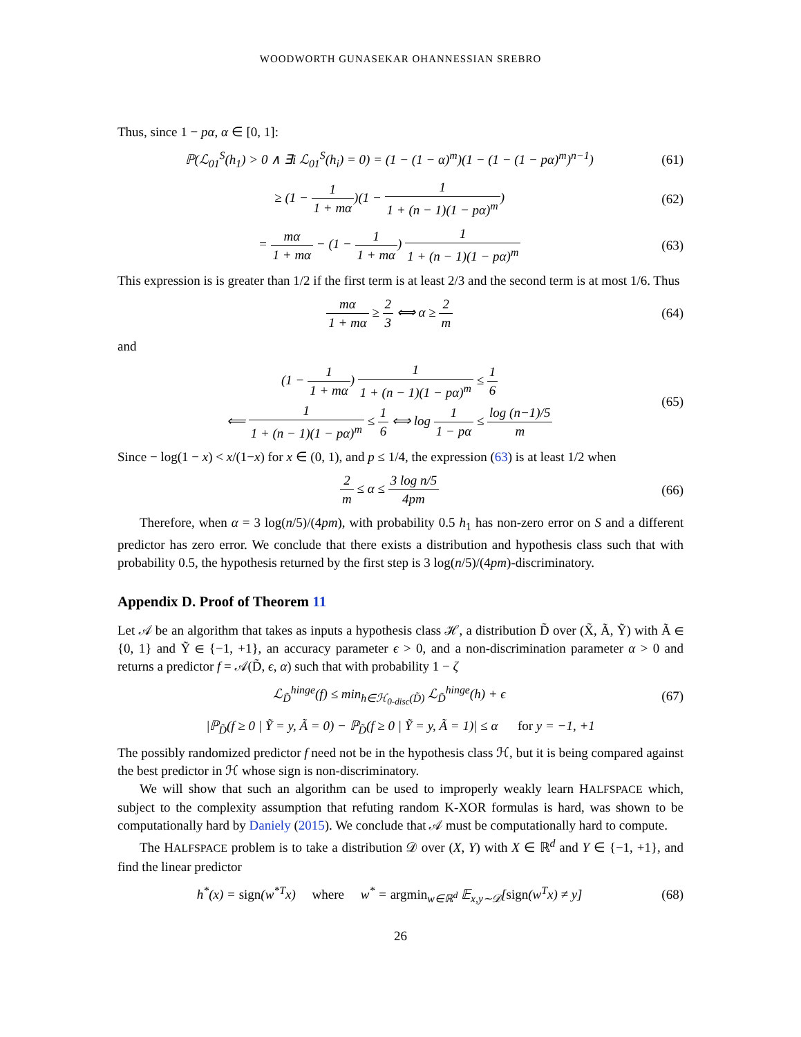WOODWORTH GUNASEKAR OHANNESSIAN SREBRO
Thus, since 1 − pα, α ∈ [0, 1]:
ℙ(ℒ<sub>01</sub><sup>S</sup>(h<sub>1</sub>) > 0 ∧ ∃i ℒ<sub>01</sub><sup>S</sup>(h<sub>i</sub>) = 0) = (1 − (1 − α)<sup>m</sup>)(1 − (1 − (1 − pα)<sup>m</sup>)<sup>n−1</sup>) (61)
≥ (1 − 1 1 + mα)(1 − 1 1 + (n − 1)(1 − pα)<sup>m</sup>) (62)
= mα 1 + mα − (1 − 1 1 + mα) 1 1 + (n − 1)(1 − pα)<sup>m</sup> (63)
This expression is is greater than 1/2 if the first term is at least 2/3 and the second term is at most 1/6. Thus
mα 1 + mα ≥ 2 3 ⟺ α ≥ 2 m (64)
and
(1 − 1 1 + mα) 1 1 + (n − 1)(1 − pα)<sup>m</sup> ≤ 1 6
⟸ 1 1 + (n − 1)(1 − pα)<sup>m</sup> ≤ 1 6 ⟺ log 1 1 − pα ≤ log (n−1)/5 m (65)
Since − log(1 − x) < x/(1−x) for x ∈ (0, 1), and p ≤ 1/4, the expression (63) is at least 1/2 when
2 m ≤ α ≤ 3 log n/5 4pm (66)
Therefore, when α = 3 log(n/5)/(4pm), with probability 0.5 h<sub>1</sub> has non-zero error on S and a different predictor has zero error. We conclude that there exists a distribution and hypothesis class such that with probability 0.5, the hypothesis returned by the first step is 3 log(n/5)/(4pm)-discriminatory.
Appendix D. Proof of Theorem 11
Let 𝒜 be an algorithm that takes as inputs a hypothesis class ℋ, a distribution D̃ over (X̃, Ã, Ỹ) with Ã ∈ {0, 1} and Ỹ ∈ {−1, +1}, an accuracy parameter ϵ > 0, and a non-discrimination parameter α > 0 and returns a predictor f = 𝒜(D̃, ϵ, α) such that with probability 1 − ζ
ℒ<sub>D̃</sub><sup>hinge</sup>(f) ≤ min<sub>h∈ℋ<sub>0-disc</sub>(D̃)</sub> ℒ<sub>D̃</sub><sup>hinge</sup>(h) + ϵ (67)
|ℙ<sub>D̃</sub>(f ≥ 0 | Ỹ = y, Ã = 0) − ℙ<sub>D̃</sub>(f ≥ 0 | Ỹ = y, Ã = 1)| ≤ α for y = −1, +1
The possibly randomized predictor f need not be in the hypothesis class ℋ, but it is being compared against the best predictor in ℋ whose sign is non-discriminatory.
We will show that such an algorithm can be used to improperly weakly learn HALFSPACE which, subject to the complexity assumption that refuting random K-XOR formulas is hard, was shown to be computationally hard by Daniely (2015). We conclude that 𝒜 must be computationally hard to compute.
The HALFSPACE problem is to take a distribution 𝒟 over (X, Y) with X ∈ ℝ<sup>d</sup> and Y ∈ {−1, +1}, and find the linear predictor
h<sup>*</sup>(x) = sign(w<sup>*T</sup>x) where w<sup>*</sup> = argmin<sub>w∈ℝ<sup>d</sup></sub> 𝔼<sub>x,y∼𝒟</sub>[sign(w<sup>T</sup>x) ≠ y] (68)
26